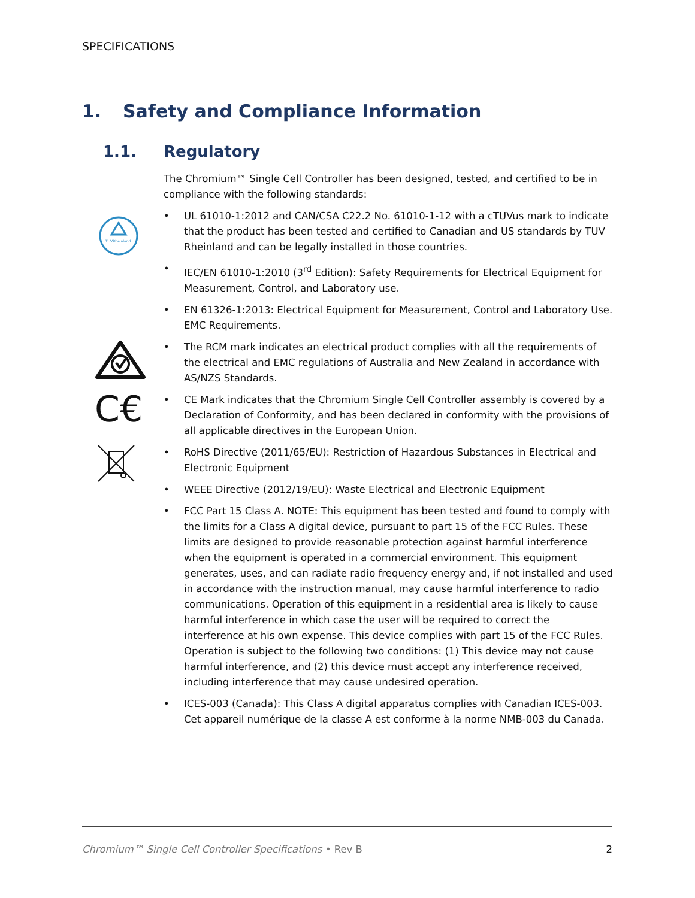SPECIFICATIONS
1. Safety and Compliance Information
1.1. Regulatory
TÜVRheinland
C€
The Chromium™ Single Cell Controller has been designed, tested, and certified to be in compliance with the following standards:
• UL 61010-1:2012 and CAN/CSA C22.2 No. 61010-1-12 with a cTUVus mark to indicate that the product has been tested and certified to Canadian and US standards by TUV Rheinland and can be legally installed in those countries.
• IEC/EN 61010-1:2010 (3<sup>rd</sup> Edition): Safety Requirements for Electrical Equipment for Measurement, Control, and Laboratory use.
• EN 61326-1:2013: Electrical Equipment for Measurement, Control and Laboratory Use. EMC Requirements.
• The RCM mark indicates an electrical product complies with all the requirements of the electrical and EMC regulations of Australia and New Zealand in accordance with AS/NZS Standards.
• CE Mark indicates that the Chromium Single Cell Controller assembly is covered by a Declaration of Conformity, and has been declared in conformity with the provisions of all applicable directives in the European Union.
• RoHS Directive (2011/65/EU): Restriction of Hazardous Substances in Electrical and Electronic Equipment
• WEEE Directive (2012/19/EU): Waste Electrical and Electronic Equipment
• FCC Part 15 Class A. NOTE: This equipment has been tested and found to comply with the limits for a Class A digital device, pursuant to part 15 of the FCC Rules. These limits are designed to provide reasonable protection against harmful interference when the equipment is operated in a commercial environment. This equipment generates, uses, and can radiate radio frequency energy and, if not installed and used in accordance with the instruction manual, may cause harmful interference to radio communications. Operation of this equipment in a residential area is likely to cause harmful interference in which case the user will be required to correct the interference at his own expense. This device complies with part 15 of the FCC Rules. Operation is subject to the following two conditions: (1) This device may not cause harmful interference, and (2) this device must accept any interference received, including interference that may cause undesired operation.
• ICES-003 (Canada): This Class A digital apparatus complies with Canadian ICES-003. Cet appareil numérique de la classe A est conforme à la norme NMB-003 du Canada.
Chromium™ Single Cell Controller Specifications • Rev B 2